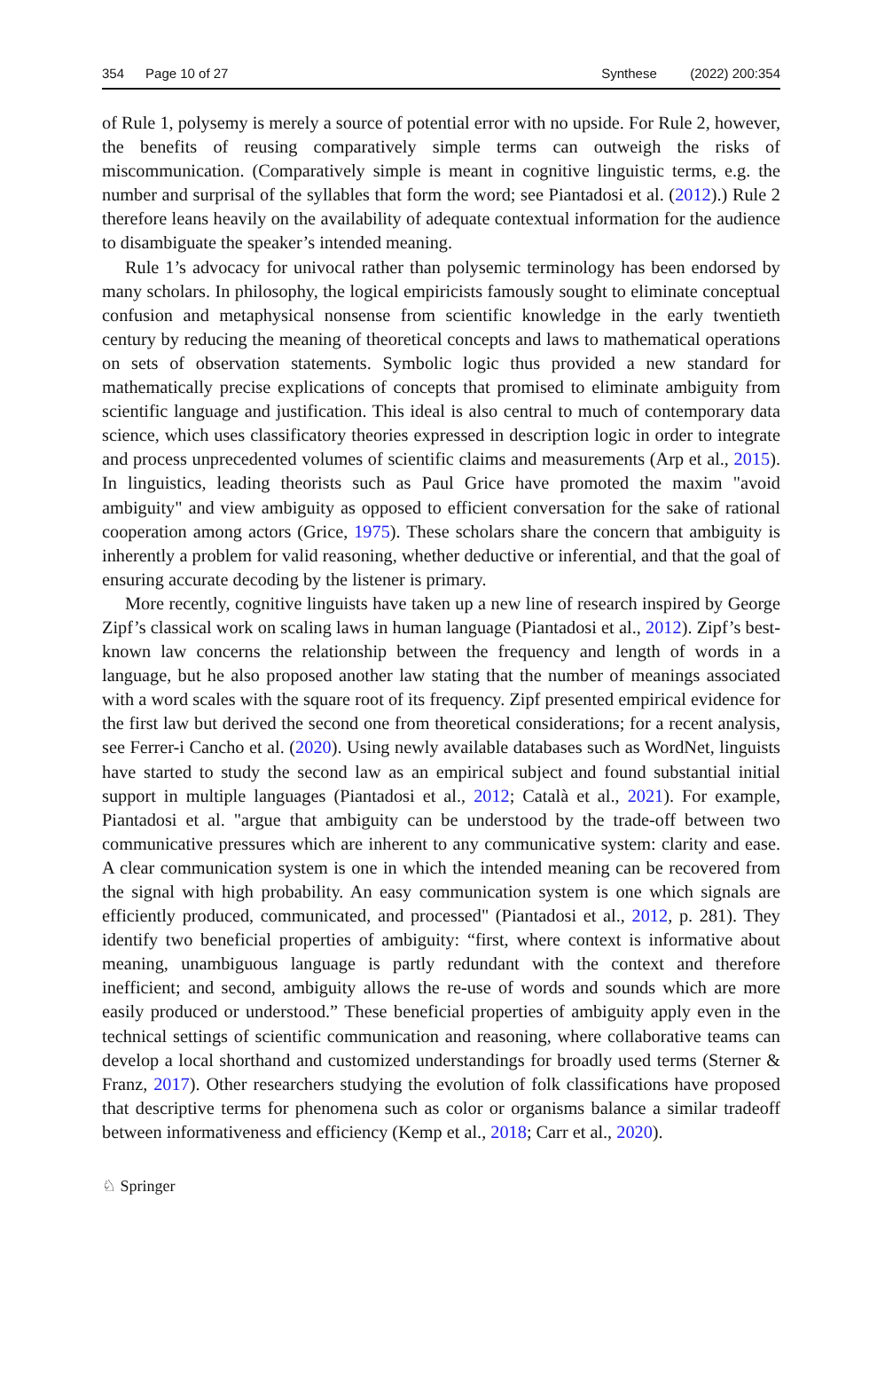354 Page 10 of 27 Synthese (2022) 200:354
of Rule 1, polysemy is merely a source of potential error with no upside. For Rule 2, however, the benefits of reusing comparatively simple terms can outweigh the risks of miscommunication. (Comparatively simple is meant in cognitive linguistic terms, e.g. the number and surprisal of the syllables that form the word; see Piantadosi et al. (2012).) Rule 2 therefore leans heavily on the availability of adequate contextual information for the audience to disambiguate the speaker’s intended meaning.
Rule 1’s advocacy for univocal rather than polysemic terminology has been endorsed by many scholars. In philosophy, the logical empiricists famously sought to eliminate conceptual confusion and metaphysical nonsense from scientific knowledge in the early twentieth century by reducing the meaning of theoretical concepts and laws to mathematical operations on sets of observation statements. Symbolic logic thus provided a new standard for mathematically precise explications of concepts that promised to eliminate ambiguity from scientific language and justification. This ideal is also central to much of contemporary data science, which uses classificatory theories expressed in description logic in order to integrate and process unprecedented volumes of scientific claims and measurements (Arp et al., 2015). In linguistics, leading theorists such as Paul Grice have promoted the maxim "avoid ambiguity" and view ambiguity as opposed to efficient conversation for the sake of rational cooperation among actors (Grice, 1975). These scholars share the concern that ambiguity is inherently a problem for valid reasoning, whether deductive or inferential, and that the goal of ensuring accurate decoding by the listener is primary.
More recently, cognitive linguists have taken up a new line of research inspired by George Zipf’s classical work on scaling laws in human language (Piantadosi et al., 2012). Zipf’s best-known law concerns the relationship between the frequency and length of words in a language, but he also proposed another law stating that the number of meanings associated with a word scales with the square root of its frequency. Zipf presented empirical evidence for the first law but derived the second one from theoretical considerations; for a recent analysis, see Ferrer-i Cancho et al. (2020). Using newly available databases such as WordNet, linguists have started to study the second law as an empirical subject and found substantial initial support in multiple languages (Piantadosi et al., 2012; Català et al., 2021). For example, Piantadosi et al. "argue that ambiguity can be understood by the trade-off between two communicative pressures which are inherent to any communicative system: clarity and ease. A clear communication system is one in which the intended meaning can be recovered from the signal with high probability. An easy communication system is one which signals are efficiently produced, communicated, and processed" (Piantadosi et al., 2012, p. 281). They identify two beneficial properties of ambiguity: “first, where context is informative about meaning, unambiguous language is partly redundant with the context and therefore inefficient; and second, ambiguity allows the re-use of words and sounds which are more easily produced or understood.” These beneficial properties of ambiguity apply even in the technical settings of scientific communication and reasoning, where collaborative teams can develop a local shorthand and customized understandings for broadly used terms (Sterner & Franz, 2017). Other researchers studying the evolution of folk classifications have proposed that descriptive terms for phenomena such as color or organisms balance a similar tradeoff between informativeness and efficiency (Kemp et al., 2018; Carr et al., 2020).
♘ Springer